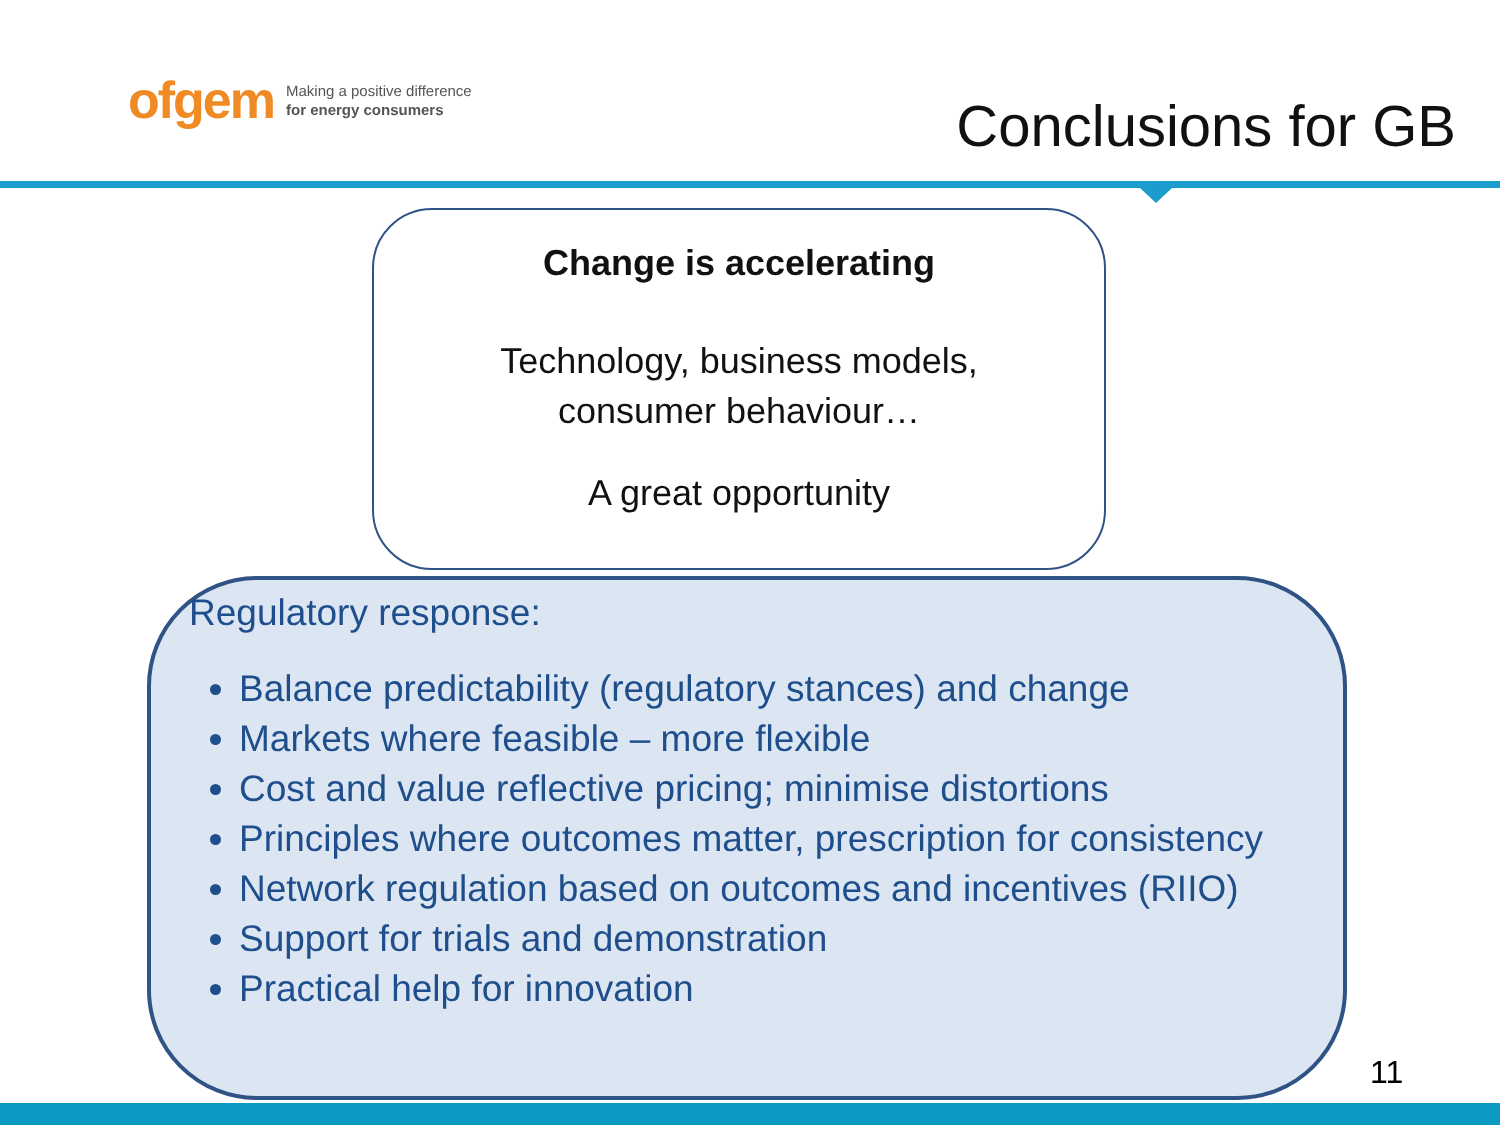ofgem Making a positive difference
for energy consumers
Conclusions for GB
Change is accelerating
Technology, business models,
consumer behaviour…
A great opportunity
Regulatory response:
Balance predictability (regulatory stances) and change
Markets where feasible – more flexible
Cost and value reflective pricing; minimise distortions
Principles where outcomes matter, prescription for consistency
Network regulation based on outcomes and incentives (RIIO)
Support for trials and demonstration
Practical help for innovation
11